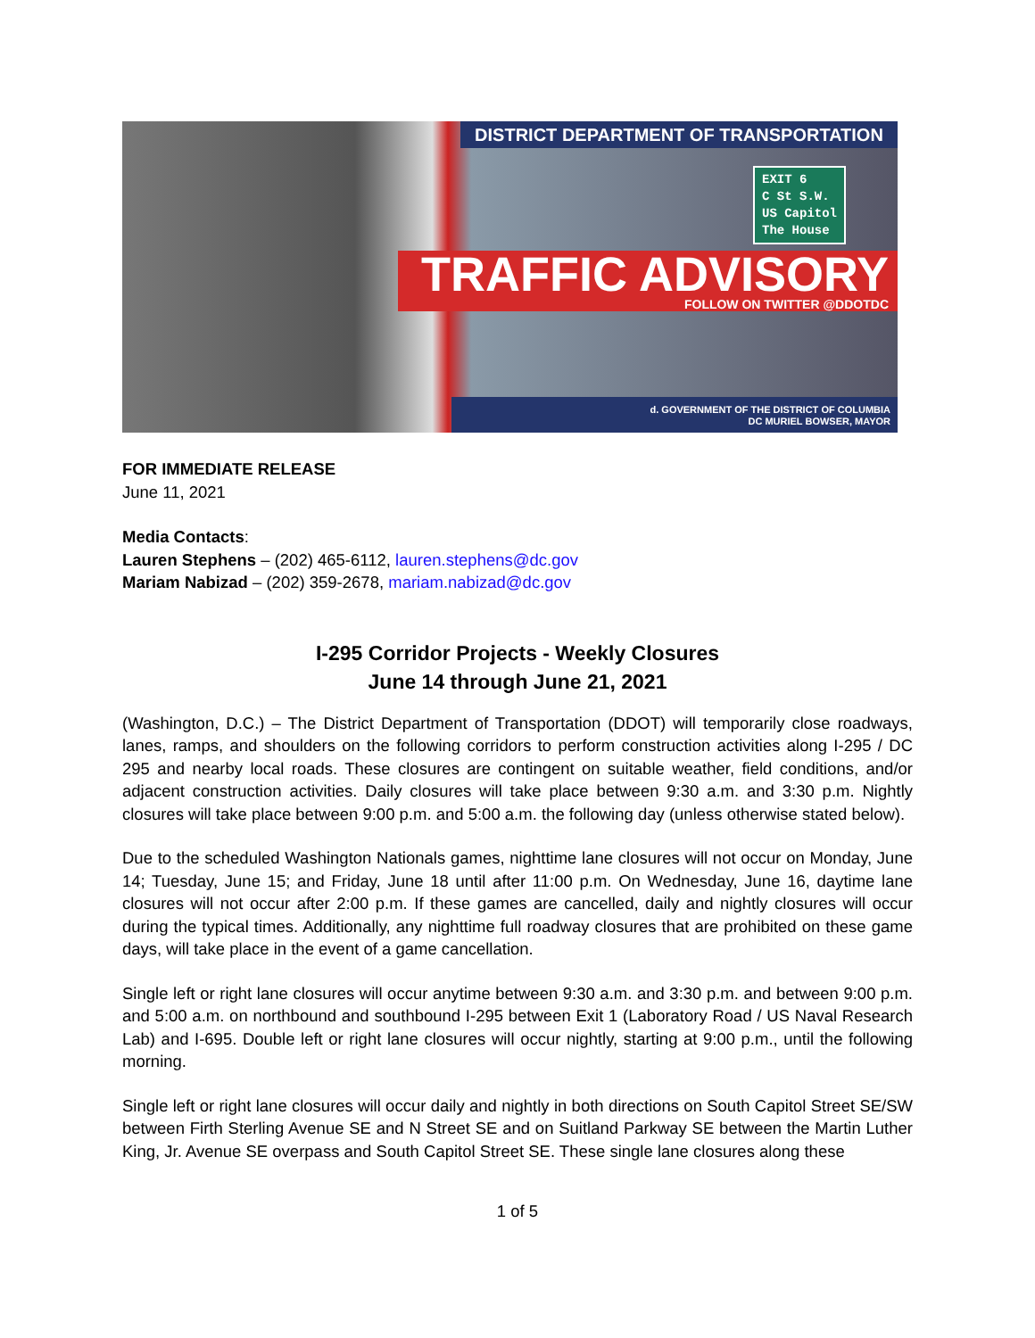DISTRICT DEPARTMENT OF TRANSPORTATION
EXIT 6
C St S.W.
US Capitol
The House
TRAFFIC ADVISORY
FOLLOW ON TWITTER @DDOTDC
d. GOVERNMENT OF THE DISTRICT OF COLUMBIA
DC MURIEL BOWSER, MAYOR
FOR IMMEDIATE RELEASE
June 11, 2021
Media Contacts:
Lauren Stephens – (202) 465-6112, lauren.stephens@dc.gov
Mariam Nabizad – (202) 359-2678, mariam.nabizad@dc.gov
I-295 Corridor Projects - Weekly Closures
June 14 through June 21, 2021
(Washington, D.C.) – The District Department of Transportation (DDOT) will temporarily close roadways, lanes, ramps, and shoulders on the following corridors to perform construction activities along I-295 / DC 295 and nearby local roads. These closures are contingent on suitable weather, field conditions, and/or adjacent construction activities. Daily closures will take place between 9:30 a.m. and 3:30 p.m. Nightly closures will take place between 9:00 p.m. and 5:00 a.m. the following day (unless otherwise stated below).
Due to the scheduled Washington Nationals games, nighttime lane closures will not occur on Monday, June 14; Tuesday, June 15; and Friday, June 18 until after 11:00 p.m. On Wednesday, June 16, daytime lane closures will not occur after 2:00 p.m. If these games are cancelled, daily and nightly closures will occur during the typical times. Additionally, any nighttime full roadway closures that are prohibited on these game days, will take place in the event of a game cancellation.
Single left or right lane closures will occur anytime between 9:30 a.m. and 3:30 p.m. and between 9:00 p.m. and 5:00 a.m. on northbound and southbound I-295 between Exit 1 (Laboratory Road / US Naval Research Lab) and I-695. Double left or right lane closures will occur nightly, starting at 9:00 p.m., until the following morning.
Single left or right lane closures will occur daily and nightly in both directions on South Capitol Street SE/SW between Firth Sterling Avenue SE and N Street SE and on Suitland Parkway SE between the Martin Luther King, Jr. Avenue SE overpass and South Capitol Street SE. These single lane closures along these
1 of 5